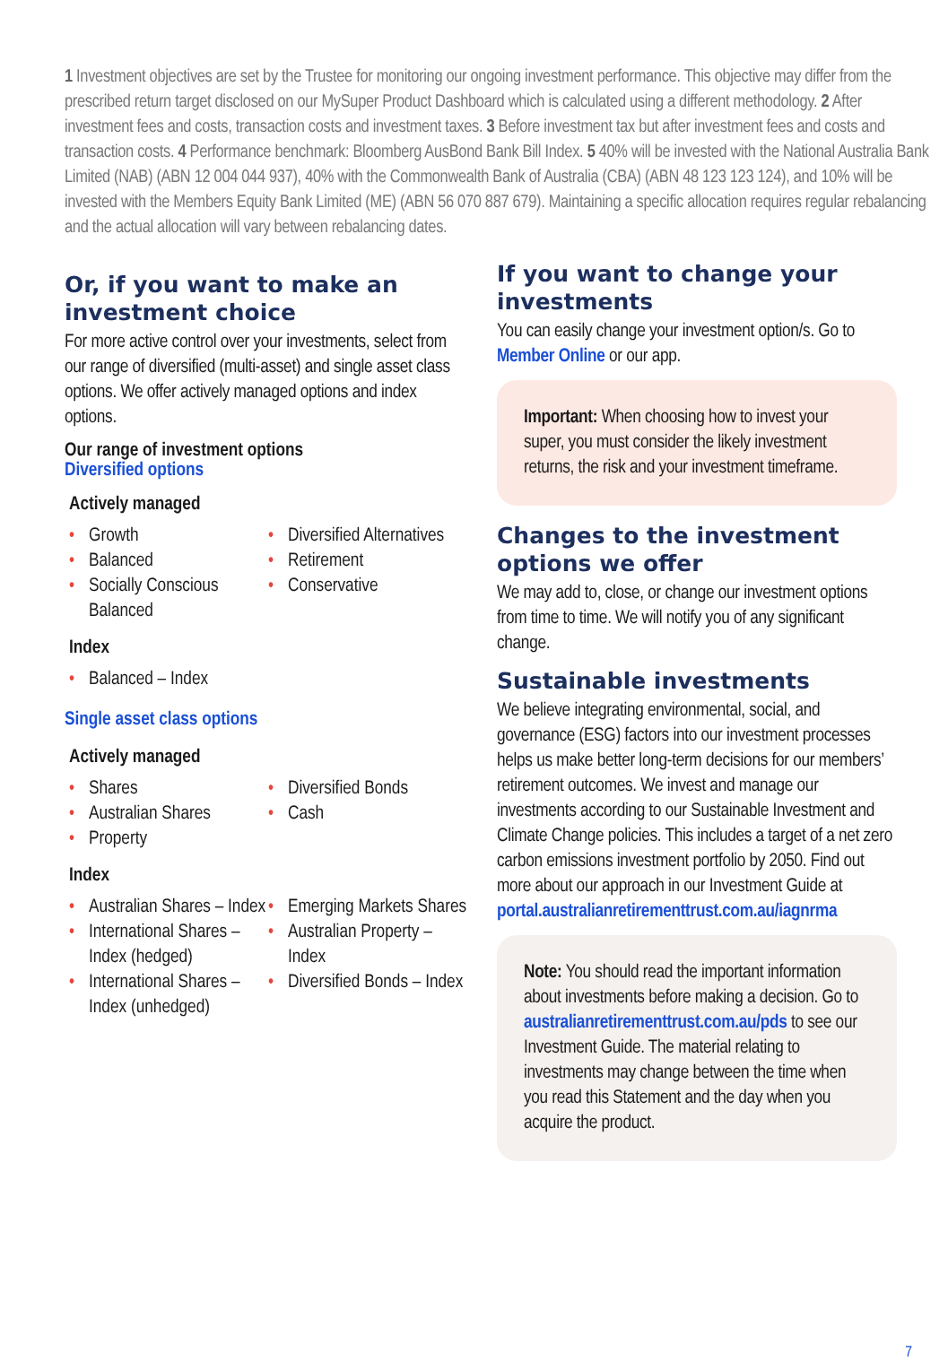1 Investment objectives are set by the Trustee for monitoring our ongoing investment performance. This objective may differ from the prescribed return target disclosed on our MySuper Product Dashboard which is calculated using a different methodology. 2 After investment fees and costs, transaction costs and investment taxes. 3 Before investment tax but after investment fees and costs and transaction costs. 4 Performance benchmark: Bloomberg AusBond Bank Bill Index. 5 40% will be invested with the National Australia Bank Limited (NAB) (ABN 12 004 044 937), 40% with the Commonwealth Bank of Australia (CBA) (ABN 48 123 123 124), and 10% will be invested with the Members Equity Bank Limited (ME) (ABN 56 070 887 679). Maintaining a specific allocation requires regular rebalancing and the actual allocation will vary between rebalancing dates.
Or, if you want to make an investment choice
For more active control over your investments, select from our range of diversified (multi-asset) and single asset class options. We offer actively managed options and index options.
Our range of investment options
Diversified options
Actively managed
• Growth
• Balanced
• Socially Conscious Balanced
• Diversified Alternatives
• Retirement
• Conservative
Index
• Balanced – Index
Single asset class options
Actively managed
• Shares
• Australian Shares
• Property
• Diversified Bonds
• Cash
Index
• Australian Shares – Index
• International Shares – Index (hedged)
• International Shares – Index (unhedged)
• Emerging Markets Shares
• Australian Property – Index
• Diversified Bonds – Index
If you want to change your investments
You can easily change your investment option/s. Go to Member Online or our app.
Important: When choosing how to invest your super, you must consider the likely investment returns, the risk and your investment timeframe.
Changes to the investment options we offer
We may add to, close, or change our investment options from time to time. We will notify you of any significant change.
Sustainable investments
We believe integrating environmental, social, and governance (ESG) factors into our investment processes helps us make better long-term decisions for our members’ retirement outcomes. We invest and manage our investments according to our Sustainable Investment and Climate Change policies. This includes a target of a net zero carbon emissions investment portfolio by 2050. Find out more about our approach in our Investment Guide at portal.australianretirementtrust.com.au/iagnrma
Note: You should read the important information about investments before making a decision. Go to australianretirementtrust.com.au/pds to see our Investment Guide. The material relating to investments may change between the time when you read this Statement and the day when you acquire the product.
7